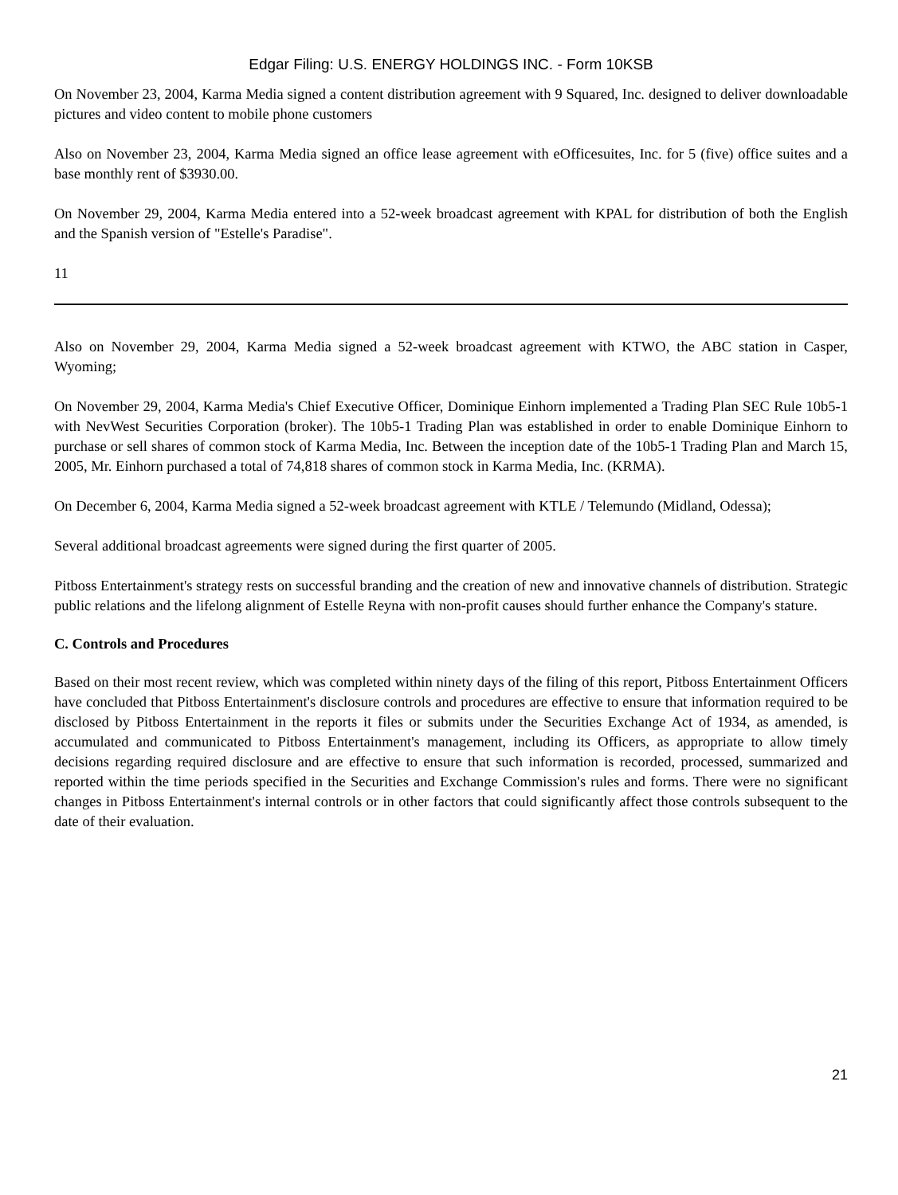Edgar Filing: U.S. ENERGY HOLDINGS INC. - Form 10KSB
On November 23, 2004, Karma Media signed a content distribution agreement with 9 Squared, Inc. designed to deliver downloadable pictures and video content to mobile phone customers
Also on November 23, 2004, Karma Media signed an office lease agreement with eOfficesuites, Inc. for 5 (five) office suites and a base monthly rent of $3930.00.
On November 29, 2004, Karma Media entered into a 52-week broadcast agreement with KPAL for distribution of both the English and the Spanish version of "Estelle's Paradise".
11
Also on November 29, 2004, Karma Media signed a 52-week broadcast agreement with KTWO, the ABC station in Casper, Wyoming;
On November 29, 2004, Karma Media's Chief Executive Officer, Dominique Einhorn implemented a Trading Plan SEC Rule 10b5-1 with NevWest Securities Corporation (broker). The 10b5-1 Trading Plan was established in order to enable Dominique Einhorn to purchase or sell shares of common stock of Karma Media, Inc. Between the inception date of the 10b5-1 Trading Plan and March 15, 2005, Mr. Einhorn purchased a total of 74,818 shares of common stock in Karma Media, Inc. (KRMA).
On December 6, 2004, Karma Media signed a 52-week broadcast agreement with KTLE / Telemundo (Midland, Odessa);
Several additional broadcast agreements were signed during the first quarter of 2005.
Pitboss Entertainment's strategy rests on successful branding and the creation of new and innovative channels of distribution. Strategic public relations and the lifelong alignment of Estelle Reyna with non-profit causes should further enhance the Company's stature.
C. Controls and Procedures
Based on their most recent review, which was completed within ninety days of the filing of this report, Pitboss Entertainment Officers have concluded that Pitboss Entertainment's disclosure controls and procedures are effective to ensure that information required to be disclosed by Pitboss Entertainment in the reports it files or submits under the Securities Exchange Act of 1934, as amended, is accumulated and communicated to Pitboss Entertainment's management, including its Officers, as appropriate to allow timely decisions regarding required disclosure and are effective to ensure that such information is recorded, processed, summarized and reported within the time periods specified in the Securities and Exchange Commission's rules and forms. There were no significant changes in Pitboss Entertainment's internal controls or in other factors that could significantly affect those controls subsequent to the date of their evaluation.
21